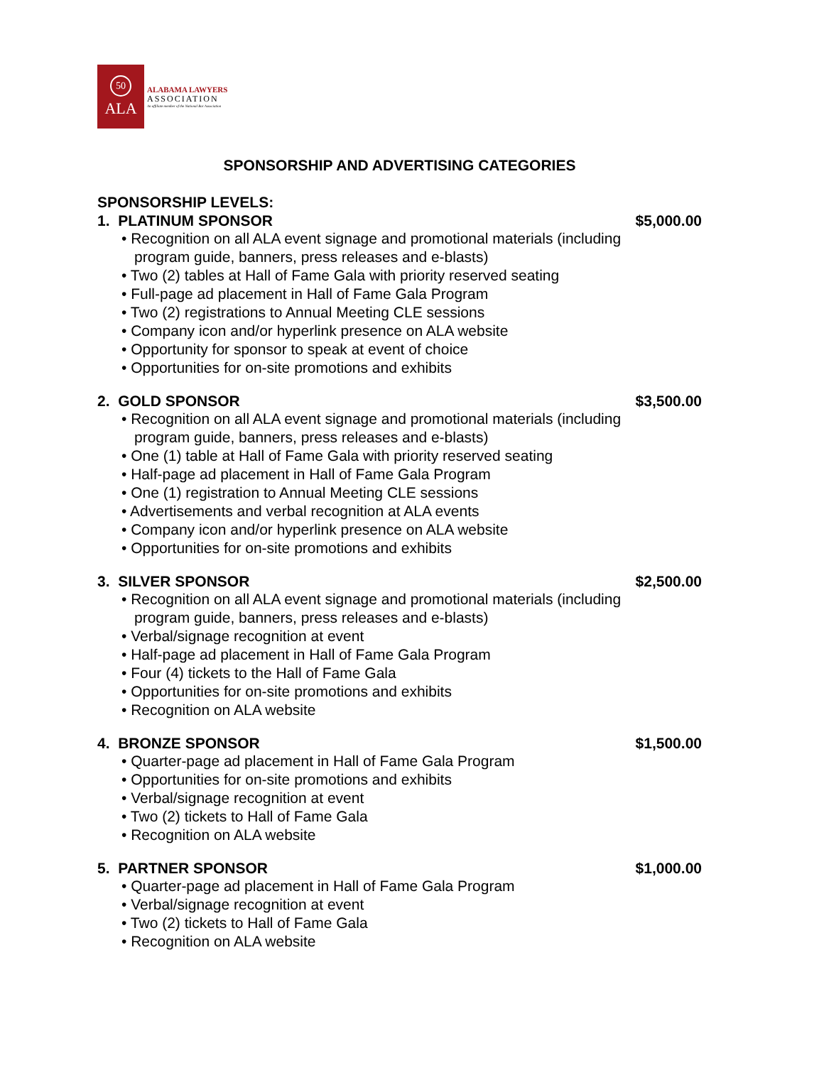50
ALA
ALABAMA LAWYERS
ASSOCIATION
An affiliate member of the National Bar Association
SPONSORSHIP AND ADVERTISING CATEGORIES
SPONSORSHIP LEVELS:
1. PLATINUM SPONSOR $5,000.00
• Recognition on all ALA event signage and promotional materials (including
program guide, banners, press releases and e-blasts)
• Two (2) tables at Hall of Fame Gala with priority reserved seating
• Full-page ad placement in Hall of Fame Gala Program
• Two (2) registrations to Annual Meeting CLE sessions
• Company icon and/or hyperlink presence on ALA website
• Opportunity for sponsor to speak at event of choice
• Opportunities for on-site promotions and exhibits
2. GOLD SPONSOR $3,500.00
• Recognition on all ALA event signage and promotional materials (including
program guide, banners, press releases and e-blasts)
• One (1) table at Hall of Fame Gala with priority reserved seating
• Half-page ad placement in Hall of Fame Gala Program
• One (1) registration to Annual Meeting CLE sessions
• Advertisements and verbal recognition at ALA events
• Company icon and/or hyperlink presence on ALA website
• Opportunities for on-site promotions and exhibits
3. SILVER SPONSOR $2,500.00
• Recognition on all ALA event signage and promotional materials (including
program guide, banners, press releases and e-blasts)
• Verbal/signage recognition at event
• Half-page ad placement in Hall of Fame Gala Program
• Four (4) tickets to the Hall of Fame Gala
• Opportunities for on-site promotions and exhibits
• Recognition on ALA website
4. BRONZE SPONSOR $1,500.00
• Quarter-page ad placement in Hall of Fame Gala Program
• Opportunities for on-site promotions and exhibits
• Verbal/signage recognition at event
• Two (2) tickets to Hall of Fame Gala
• Recognition on ALA website
5. PARTNER SPONSOR $1,000.00
• Quarter-page ad placement in Hall of Fame Gala Program
• Verbal/signage recognition at event
• Two (2) tickets to Hall of Fame Gala
• Recognition on ALA website